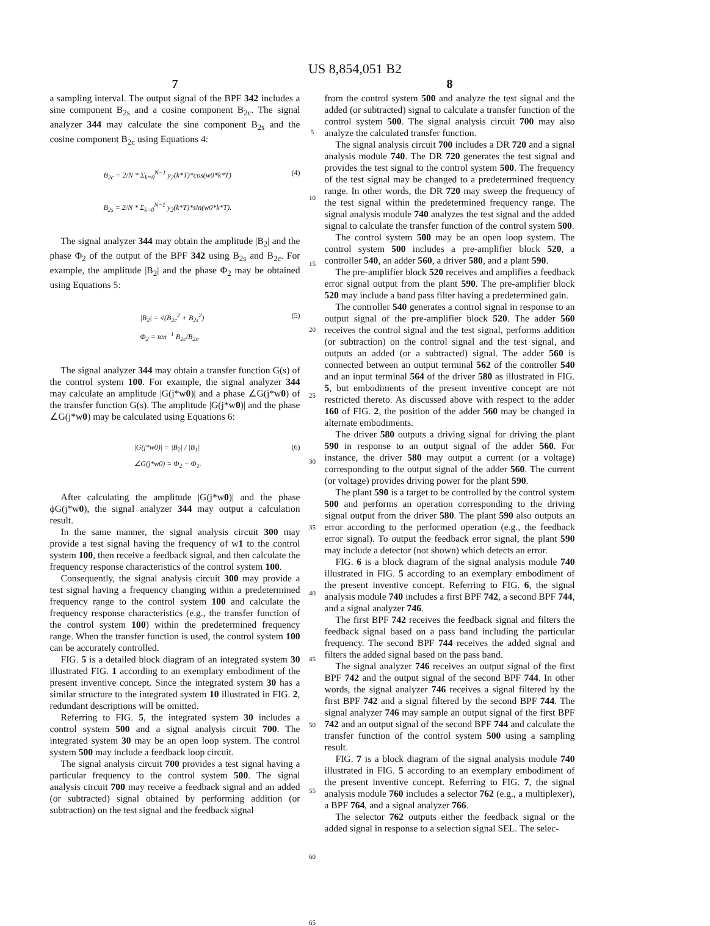US 8,854,051 B2
7
a sampling interval. The output signal of the BPF 342 includes a sine component B<sub>2s</sub> and a cosine component B<sub>2c</sub>. The signal analyzer 344 may calculate the sine component B<sub>2s</sub> and the cosine component B<sub>2c</sub> using Equations 4:
B<sub>2c</sub> = 2/N * Σ<sub>k=0</sub><sup>N−1</sup> y<sub>2</sub>(k*T)*cos(w0*k*T)
B<sub>2s</sub> = 2/N * Σ<sub>k=0</sub><sup>N−1</sup> y<sub>2</sub>(k*T)*sin(w0*k*T).
(4)
The signal analyzer 344 may obtain the amplitude |B<sub>2</sub>| and the phase Φ<sub>2</sub> of the output of the BPF 342 using B<sub>2s</sub> and B<sub>2c</sub>. For example, the amplitude |B<sub>2</sub>| and the phase Φ<sub>2</sub> may be obtained using Equations 5:
|B<sub>2</sub>| = √(B<sub>2c</sub><sup>2</sup> + B<sub>2s</sub><sup>2</sup>)
Φ<sub>2</sub> = tan<sup>−1</sup> B<sub>2c</sub>/B<sub>2s</sub>.
(5)
The signal analyzer 344 may obtain a transfer function G(s) of the control system 100. For example, the signal analyzer 344 may calculate an amplitude |G(j*w0)| and a phase ∠G(j*w0) of the transfer function G(s). The amplitude |G(j*w0)| and the phase ∠G(j*w0) may be calculated using Equations 6:
|G(j*w0)| = |B<sub>2</sub>| / |B<sub>1</sub>|
∠G(j*w0) = Φ<sub>2</sub> − Φ<sub>1</sub>.
(6)
After calculating the amplitude |G(j*w0)| and the phase ϕG(j*w0), the signal analyzer 344 may output a calculation result.
In the same manner, the signal analysis circuit 300 may provide a test signal having the frequency of w1 to the control system 100, then receive a feedback signal, and then calculate the frequency response characteristics of the control system 100.
Consequently, the signal analysis circuit 300 may provide a test signal having a frequency changing within a predetermined frequency range to the control system 100 and calculate the frequency response characteristics (e.g., the transfer function of the control system 100) within the predetermined frequency range. When the transfer function is used, the control system 100 can be accurately controlled.
FIG. 5 is a detailed block diagram of an integrated system 30 illustrated FIG. 1 according to an exemplary embodiment of the present inventive concept. Since the integrated system 30 has a similar structure to the integrated system 10 illustrated in FIG. 2, redundant descriptions will be omitted.
Referring to FIG. 5, the integrated system 30 includes a control system 500 and a signal analysis circuit 700. The integrated system 30 may be an open loop system. The control system 500 may include a feedback loop circuit.
The signal analysis circuit 700 provides a test signal having a particular frequency to the control system 500. The signal analysis circuit 700 may receive a feedback signal and an added (or subtracted) signal obtained by performing addition (or subtraction) on the test signal and the feedback signal
5
10
15
20
25
30
35
40
45
50
55
60
65
8
from the control system 500 and analyze the test signal and the added (or subtracted) signal to calculate a transfer function of the control system 500. The signal analysis circuit 700 may also analyze the calculated transfer function.
The signal analysis circuit 700 includes a DR 720 and a signal analysis module 740. The DR 720 generates the test signal and provides the test signal to the control system 500. The frequency of the test signal may be changed to a predetermined frequency range. In other words, the DR 720 may sweep the frequency of the test signal within the predetermined frequency range. The signal analysis module 740 analyzes the test signal and the added signal to calculate the transfer function of the control system 500.
The control system 500 may be an open loop system. The control system 500 includes a pre-amplifier block 520, a controller 540, an adder 560, a driver 580, and a plant 590.
The pre-amplifier block 520 receives and amplifies a feedback error signal output from the plant 590. The pre-amplifier block 520 may include a band pass filter having a predetermined gain.
The controller 540 generates a control signal in response to an output signal of the pre-amplifier block 520. The adder 560 receives the control signal and the test signal, performs addition (or subtraction) on the control signal and the test signal, and outputs an added (or a subtracted) signal. The adder 560 is connected between an output terminal 562 of the controller 540 and an input terminal 564 of the driver 580 as illustrated in FIG. 5, but embodiments of the present inventive concept are not restricted thereto. As discussed above with respect to the adder 160 of FIG. 2, the position of the adder 560 may be changed in alternate embodiments.
The driver 580 outputs a driving signal for driving the plant 590 in response to an output signal of the adder 560. For instance, the driver 580 may output a current (or a voltage) corresponding to the output signal of the adder 560. The current (or voltage) provides driving power for the plant 590.
The plant 590 is a target to be controlled by the control system 500 and performs an operation corresponding to the driving signal output from the driver 580. The plant 590 also outputs an error according to the performed operation (e.g., the feedback error signal). To output the feedback error signal, the plant 590 may include a detector (not shown) which detects an error.
FIG. 6 is a block diagram of the signal analysis module 740 illustrated in FIG. 5 according to an exemplary embodiment of the present inventive concept. Referring to FIG. 6, the signal analysis module 740 includes a first BPF 742, a second BPF 744, and a signal analyzer 746.
The first BPF 742 receives the feedback signal and filters the feedback signal based on a pass band including the particular frequency. The second BPF 744 receives the added signal and filters the added signal based on the pass band.
The signal analyzer 746 receives an output signal of the first BPF 742 and the output signal of the second BPF 744. In other words, the signal analyzer 746 receives a signal filtered by the first BPF 742 and a signal filtered by the second BPF 744. The signal analyzer 746 may sample an output signal of the first BPF 742 and an output signal of the second BPF 744 and calculate the transfer function of the control system 500 using a sampling result.
FIG. 7 is a block diagram of the signal analysis module 740 illustrated in FIG. 5 according to an exemplary embodiment of the present inventive concept. Referring to FIG. 7, the signal analysis module 760 includes a selector 762 (e.g., a multiplexer), a BPF 764, and a signal analyzer 766.
The selector 762 outputs either the feedback signal or the added signal in response to a selection signal SEL. The selec-